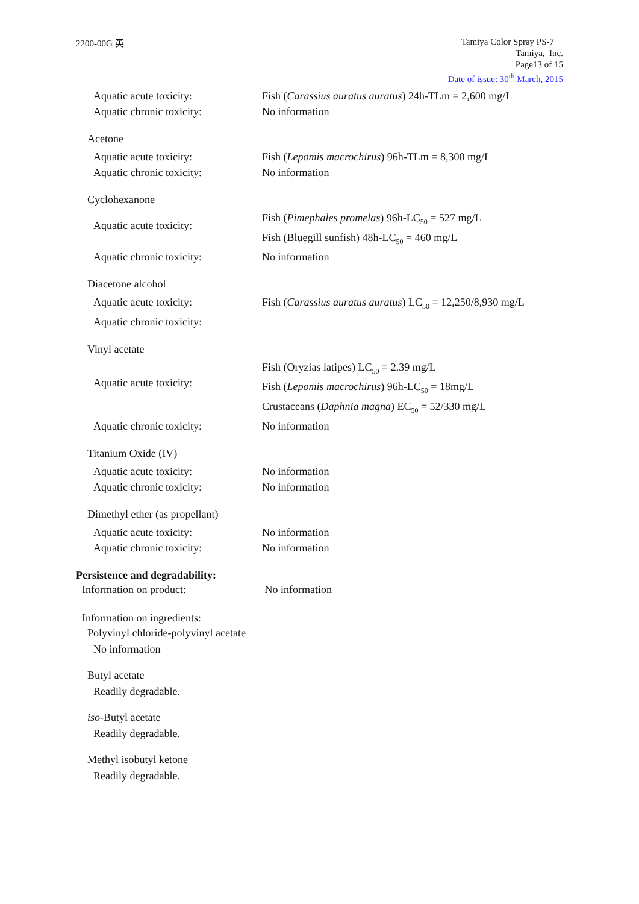2200-00G 英
Tamiya Color Spray PS-7
Tamiya, Inc.
Page13 of 15
Date of issue: 30<sup>th</sup> March, 2015
Aquatic acute toxicity: Fish (Carassius auratus auratus) 24h-TLm = 2,600 mg/L
Aquatic chronic toxicity: No information
Acetone
Aquatic acute toxicity: Fish (Lepomis macrochirus) 96h-TLm = 8,300 mg/L
Aquatic chronic toxicity: No information
Cyclohexanone
Aquatic acute toxicity:
Fish (Pimephales promelas) 96h-LC<sub>50</sub> = 527 mg/L
Fish (Bluegill sunfish) 48h-LC<sub>50</sub> = 460 mg/L
Aquatic chronic toxicity: No information
Diacetone alcohol
Aquatic acute toxicity: Fish (Carassius auratus auratus) LC<sub>50</sub> = 12,250/8,930 mg/L
Aquatic chronic toxicity:
Vinyl acetate
Aquatic acute toxicity:
Fish (Oryzias latipes) LC<sub>50</sub> = 2.39 mg/L
Fish (Lepomis macrochirus) 96h-LC<sub>50</sub> = 18mg/L
Crustaceans (Daphnia magna) EC<sub>50</sub> = 52/330 mg/L
Aquatic chronic toxicity: No information
Titanium Oxide (IV)
Aquatic acute toxicity: No information
Aquatic chronic toxicity: No information
Dimethyl ether (as propellant)
Aquatic acute toxicity: No information
Aquatic chronic toxicity: No information
Persistence and degradability:
Information on product: No information
Information on ingredients:
Polyvinyl chloride-polyvinyl acetate
No information
Butyl acetate
Readily degradable.
iso-Butyl acetate
Readily degradable.
Methyl isobutyl ketone
Readily degradable.